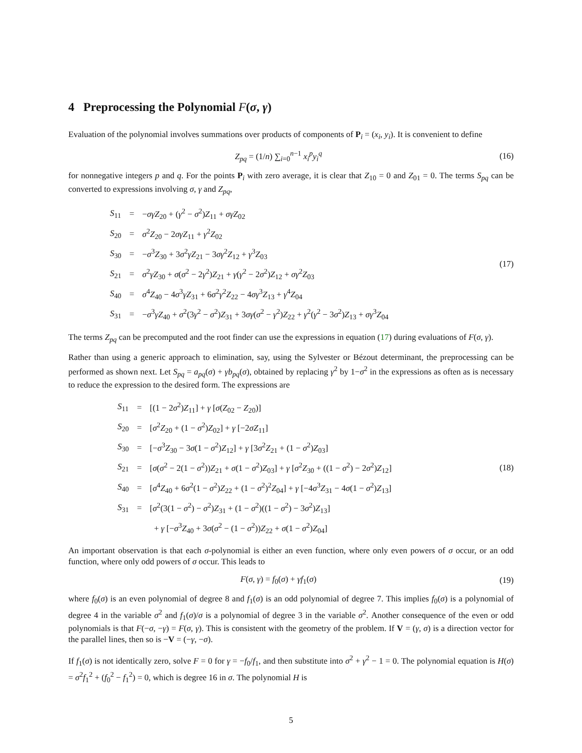4 Preprocessing the Polynomial F(σ, γ)
Evaluation of the polynomial involves summations over products of components of P<sub>i</sub> = (x<sub>i</sub>, y<sub>i</sub>). It is convenient to define
Z<sub>pq</sub> = (1/n) ∑<sub>i=0</sub><sup>n−1</sup> x<sub>i</sub><sup>p</sup>y<sub>i</sub><sup>q</sup> (16)
for nonnegative integers p and q. For the points P<sub>i</sub> with zero average, it is clear that Z<sub>10</sub> = 0 and Z<sub>01</sub> = 0. The terms S<sub>pq</sub> can be converted to expressions involving σ, γ and Z<sub>pq</sub>,
| S<sub>11</sub> | = | − σγZ<sub>20</sub> + ( γ<sup>2</sup> − σ<sup>2</sup>) Z<sub>11</sub> + σγZ<sub>02</sub> |
| S<sub>20</sub> | = | σ<sup>2</sup> Z<sub>20</sub> − 2 σγZ<sub>11</sub> + γ<sup>2</sup> Z<sub>02</sub> |
| S<sub>30</sub> | = | − σ<sup>3</sup> Z<sub>30</sub> + 3 σ<sup>2</sup> γZ<sub>21</sub> − 3 σγ<sup>2</sup> Z<sub>12</sub> + γ<sup>3</sup> Z<sub>03</sub> |
| S<sub>21</sub> | = | σ<sup>2</sup> γZ<sub>30</sub> + σ ( σ<sup>2</sup> − 2 γ<sup>2</sup>) Z<sub>21</sub> + γ ( γ<sup>2</sup> − 2 σ<sup>2</sup>) Z<sub>12</sub> + σγ<sup>2</sup> Z<sub>03</sub> |
| S<sub>40</sub> | = | σ<sup>4</sup> Z<sub>40</sub> − 4 σ<sup>3</sup> γZ<sub>31</sub> + 6 σ<sup>2</sup> γ<sup>2</sup> Z<sub>22</sub> − 4 σγ<sup>3</sup> Z<sub>13</sub> + γ<sup>4</sup> Z<sub>04</sub> |
| S<sub>31</sub> | = | − σ<sup>3</sup> γZ<sub>40</sub> + σ<sup>2</sup>(3 γ<sup>2</sup> − σ<sup>2</sup>) Z<sub>31</sub> + 3 σγ ( σ<sup>2</sup> − γ<sup>2</sup>) Z<sub>22</sub> + γ<sup>2</sup>( γ<sup>2</sup> − 3 σ<sup>2</sup>) Z<sub>13</sub> + σγ<sup>3</sup> Z<sub>04</sub> |
(17)
The terms Z<sub>pq</sub> can be precomputed and the root finder can use the expressions in equation (17) during evaluations of F(σ, γ).
Rather than using a generic approach to elimination, say, using the Sylvester or Bézout determinant, the preprocessing can be performed as shown next. Let S<sub>pq</sub> = a<sub>pq</sub>(σ) + γb<sub>pq</sub>(σ), obtained by replacing γ<sup>2</sup> by 1−σ<sup>2</sup> in the expressions as often as is necessary to reduce the expression to the desired form. The expressions are
| S<sub>11</sub> | = | [(1 − 2 σ<sup>2</sup>) Z<sub>11</sub>] + γ [ σ ( Z<sub>02</sub> − Z<sub>20</sub>)] |
| S<sub>20</sub> | = | [ σ<sup>2</sup> Z<sub>20</sub> + (1 − σ<sup>2</sup>) Z<sub>02</sub>] + γ [−2 σZ<sub>11</sub>] |
| S<sub>30</sub> | = | [− σ<sup>3</sup> Z<sub>30</sub> − 3 σ (1 − σ<sup>2</sup>) Z<sub>12</sub>] + γ [3 σ<sup>2</sup> Z<sub>21</sub> + (1 − σ<sup>2</sup>) Z<sub>03</sub>] |
| S<sub>21</sub> | = | [ σ ( σ<sup>2</sup> − 2(1 − σ<sup>2</sup>)) Z<sub>21</sub> + σ (1 − σ<sup>2</sup>) Z<sub>03</sub>] + γ [ σ<sup>2</sup> Z<sub>30</sub> + ((1 − σ<sup>2</sup>) − 2 σ<sup>2</sup>) Z<sub>12</sub>] |
| S<sub>40</sub> | = | [ σ<sup>4</sup> Z<sub>40</sub> + 6 σ<sup>2</sup>(1 − σ<sup>2</sup>) Z<sub>22</sub> + (1 − σ<sup>2</sup>)<sup>2</sup> Z<sub>04</sub>] + γ [−4 σ<sup>3</sup> Z<sub>31</sub> − 4 σ (1 − σ<sup>2</sup>) Z<sub>13</sub>] |
| S<sub>31</sub> | = | [ σ<sup>2</sup>(3(1 − σ<sup>2</sup>) − σ<sup>2</sup>) Z<sub>31</sub> + (1 − σ<sup>2</sup>)((1 − σ<sup>2</sup>) − 3 σ<sup>2</sup>) Z<sub>13</sub>] |
| | | + γ [− σ<sup>3</sup> Z<sub>40</sub> + 3 σ ( σ<sup>2</sup> − (1 − σ<sup>2</sup>)) Z<sub>22</sub> + σ (1 − σ<sup>2</sup>) Z<sub>04</sub>] |
(18)
An important observation is that each σ-polynomial is either an even function, where only even powers of σ occur, or an odd function, where only odd powers of σ occur. This leads to
F(σ, γ) = f<sub>0</sub>(σ) + γf<sub>1</sub>(σ) (19)
where f<sub>0</sub>(σ) is an even polynomial of degree 8 and f<sub>1</sub>(σ) is an odd polynomial of degree 7. This implies f<sub>0</sub>(σ) is a polynomial of degree 4 in the variable σ<sup>2</sup> and f<sub>1</sub>(σ)/σ is a polynomial of degree 3 in the variable σ<sup>2</sup>. Another consequence of the even or odd polynomials is that F(−σ, −γ) = F(σ, γ). This is consistent with the geometry of the problem. If V = (γ, σ) is a direction vector for the parallel lines, then so is −V = (−γ, −σ).
If f<sub>1</sub>(σ) is not identically zero, solve F = 0 for γ = −f<sub>0</sub>/f<sub>1</sub>, and then substitute into σ<sup>2</sup> + γ<sup>2</sup> − 1 = 0. The polynomial equation is H(σ) = σ<sup>2</sup>f<sub>1</sub><sup>2</sup> + (f<sub>0</sub><sup>2</sup> − f<sub>1</sub><sup>2</sup>) = 0, which is degree 16 in σ. The polynomial H is
5